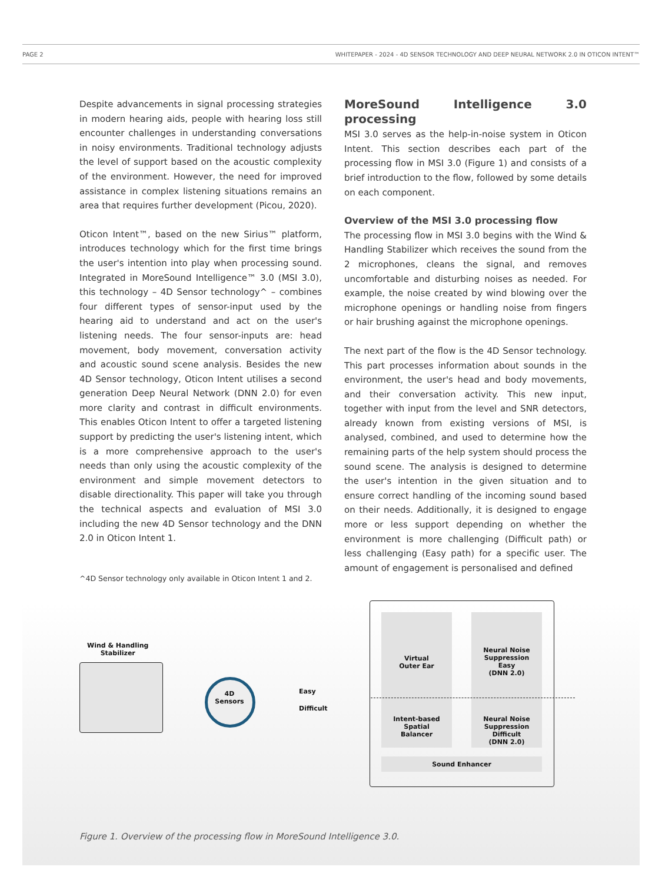PAGE 2 WHITEPAPER - 2024 - 4D SENSOR TECHNOLOGY AND DEEP NEURAL NETWORK 2.0 IN OTICON INTENT™
Despite advancements in signal processing strategies in modern hearing aids, people with hearing loss still encounter challenges in understanding conversations in noisy environments. Traditional technology adjusts the level of support based on the acoustic complexity of the environment. However, the need for improved assistance in complex listening situations remains an area that requires further development (Picou, 2020).
Oticon Intent™, based on the new Sirius™ platform, introduces technology which for the first time brings the user's intention into play when processing sound. Integrated in MoreSound Intelligence™ 3.0 (MSI 3.0), this technology – 4D Sensor technology^ – combines four different types of sensor-input used by the hearing aid to understand and act on the user's listening needs. The four sensor-inputs are: head movement, body movement, conversation activity and acoustic sound scene analysis. Besides the new 4D Sensor technology, Oticon Intent utilises a second generation Deep Neural Network (DNN 2.0) for even more clarity and contrast in difficult environments. This enables Oticon Intent to offer a targeted listening support by predicting the user's listening intent, which is a more comprehensive approach to the user's needs than only using the acoustic complexity of the environment and simple movement detectors to disable directionality. This paper will take you through the technical aspects and evaluation of MSI 3.0 including the new 4D Sensor technology and the DNN 2.0 in Oticon Intent 1.
MoreSound Intelligence 3.0 processing
MSI 3.0 serves as the help-in-noise system in Oticon Intent. This section describes each part of the processing flow in MSI 3.0 (Figure 1) and consists of a brief introduction to the flow, followed by some details on each component.
Overview of the MSI 3.0 processing flow
The processing flow in MSI 3.0 begins with the Wind & Handling Stabilizer which receives the sound from the 2 microphones, cleans the signal, and removes uncomfortable and disturbing noises as needed. For example, the noise created by wind blowing over the microphone openings or handling noise from fingers or hair brushing against the microphone openings.
The next part of the flow is the 4D Sensor technology. This part processes information about sounds in the environment, the user's head and body movements, and their conversation activity. This new input, together with input from the level and SNR detectors, already known from existing versions of MSI, is analysed, combined, and used to determine how the remaining parts of the help system should process the sound scene. The analysis is designed to determine the user's intention in the given situation and to ensure correct handling of the incoming sound based on their needs. Additionally, it is designed to engage more or less support depending on whether the environment is more challenging (Difficult path) or less challenging (Easy path) for a specific user. The amount of engagement is personalised and defined
^4D Sensor technology only available in Oticon Intent 1 and 2.
Wind & Handling
Stabilizer
4D
Sensors
Easy
Difficult
Virtual
Outer Ear
Neural Noise
Suppression
Easy
(DNN 2.0)
Intent-based
Spatial
Balancer
Neural Noise
Suppression
Difficult
(DNN 2.0)
Sound Enhancer
Figure 1. Overview of the processing flow in MoreSound Intelligence 3.0.